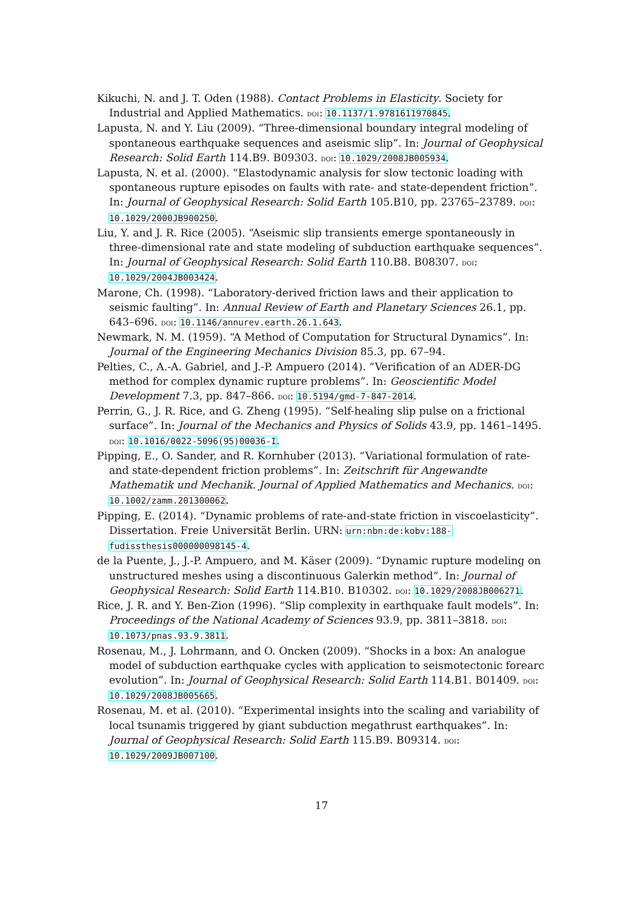Kikuchi, N. and J. T. Oden (1988). Contact Problems in Elasticity. Society for Industrial and Applied Mathematics. doi: 10.1137/1.9781611970845.
Lapusta, N. and Y. Liu (2009). “Three-dimensional boundary integral modeling of spontaneous earthquake sequences and aseismic slip”. In: Journal of Geophysical Research: Solid Earth 114.B9. B09303. doi: 10.1029/2008JB005934.
Lapusta, N. et al. (2000). “Elastodynamic analysis for slow tectonic loading with spontaneous rupture episodes on faults with rate- and state-dependent friction”. In: Journal of Geophysical Research: Solid Earth 105.B10, pp. 23765–23789. doi: 10.1029/2000JB900250.
Liu, Y. and J. R. Rice (2005). “Aseismic slip transients emerge spontaneously in three-dimensional rate and state modeling of subduction earthquake sequences”. In: Journal of Geophysical Research: Solid Earth 110.B8. B08307. doi: 10.1029/2004JB003424.
Marone, Ch. (1998). “Laboratory-derived friction laws and their application to seismic faulting”. In: Annual Review of Earth and Planetary Sciences 26.1, pp. 643–696. doi: 10.1146/annurev.earth.26.1.643.
Newmark, N. M. (1959). “A Method of Computation for Structural Dynamics”. In: Journal of the Engineering Mechanics Division 85.3, pp. 67–94.
Pelties, C., A.-A. Gabriel, and J.-P. Ampuero (2014). “Verification of an ADER-DG method for complex dynamic rupture problems”. In: Geoscientific Model Development 7.3, pp. 847–866. doi: 10.5194/gmd-7-847-2014.
Perrin, G., J. R. Rice, and G. Zheng (1995). “Self-healing slip pulse on a frictional surface”. In: Journal of the Mechanics and Physics of Solids 43.9, pp. 1461–1495. doi: 10.1016/0022-5096(95)00036-I.
Pipping, E., O. Sander, and R. Kornhuber (2013). “Variational formulation of rate- and state-dependent friction problems”. In: Zeitschrift für Angewandte Mathematik und Mechanik. Journal of Applied Mathematics and Mechanics. doi: 10.1002/zamm.201300062.
Pipping, E. (2014). “Dynamic problems of rate-and-state friction in viscoelasticity”. Dissertation. Freie Universität Berlin. URN: urn:nbn:de:kobv:188-fudissthesis000000098145-4.
de la Puente, J., J.-P. Ampuero, and M. Käser (2009). “Dynamic rupture modeling on unstructured meshes using a discontinuous Galerkin method”. In: Journal of Geophysical Research: Solid Earth 114.B10. B10302. doi: 10.1029/2008JB006271.
Rice, J. R. and Y. Ben-Zion (1996). “Slip complexity in earthquake fault models”. In: Proceedings of the National Academy of Sciences 93.9, pp. 3811–3818. doi: 10.1073/pnas.93.9.3811.
Rosenau, M., J. Lohrmann, and O. Oncken (2009). “Shocks in a box: An analogue model of subduction earthquake cycles with application to seismotectonic forearc evolution”. In: Journal of Geophysical Research: Solid Earth 114.B1. B01409. doi: 10.1029/2008JB005665.
Rosenau, M. et al. (2010). “Experimental insights into the scaling and variability of local tsunamis triggered by giant subduction megathrust earthquakes”. In: Journal of Geophysical Research: Solid Earth 115.B9. B09314. doi: 10.1029/2009JB007100.
17